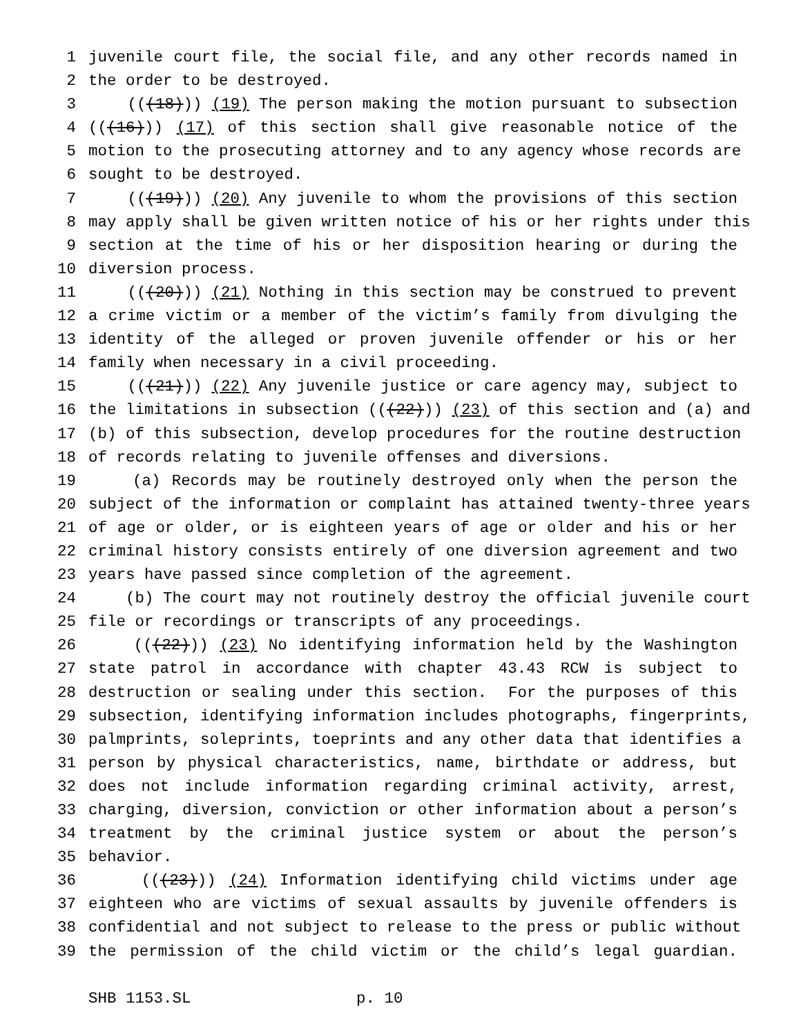1 juvenile court file, the social file, and any other records named in
2 the order to be destroyed.
3 (((18))) (19) The person making the motion pursuant to subsection
4 (((16))) (17) of this section shall give reasonable notice of the
5 motion to the prosecuting attorney and to any agency whose records are
6 sought to be destroyed.
7 (((19))) (20) Any juvenile to whom the provisions of this section
8 may apply shall be given written notice of his or her rights under this
9 section at the time of his or her disposition hearing or during the
10 diversion process.
11 (((20))) (21) Nothing in this section may be construed to prevent
12 a crime victim or a member of the victim’s family from divulging the
13 identity of the alleged or proven juvenile offender or his or her
14 family when necessary in a civil proceeding.
15 (((21))) (22) Any juvenile justice or care agency may, subject to
16 the limitations in subsection (((22))) (23) of this section and (a) and
17 (b) of this subsection, develop procedures for the routine destruction
18 of records relating to juvenile offenses and diversions.
19 (a) Records may be routinely destroyed only when the person the
20 subject of the information or complaint has attained twenty-three years
21 of age or older, or is eighteen years of age or older and his or her
22 criminal history consists entirely of one diversion agreement and two
23 years have passed since completion of the agreement.
24 (b) The court may not routinely destroy the official juvenile court
25 file or recordings or transcripts of any proceedings.
26 (((22))) (23) No identifying information held by the Washington
27 state patrol in accordance with chapter 43.43 RCW is subject to
28 destruction or sealing under this section. For the purposes of this
29 subsection, identifying information includes photographs, fingerprints,
30 palmprints, soleprints, toeprints and any other data that identifies a
31 person by physical characteristics, name, birthdate or address, but
32 does not include information regarding criminal activity, arrest,
33 charging, diversion, conviction or other information about a person’s
34 treatment by the criminal justice system or about the person’s
35 behavior.
36 (((23))) (24) Information identifying child victims under age
37 eighteen who are victims of sexual assaults by juvenile offenders is
38 confidential and not subject to release to the press or public without
39 the permission of the child victim or the child’s legal guardian.
SHB 1153.SL p. 10